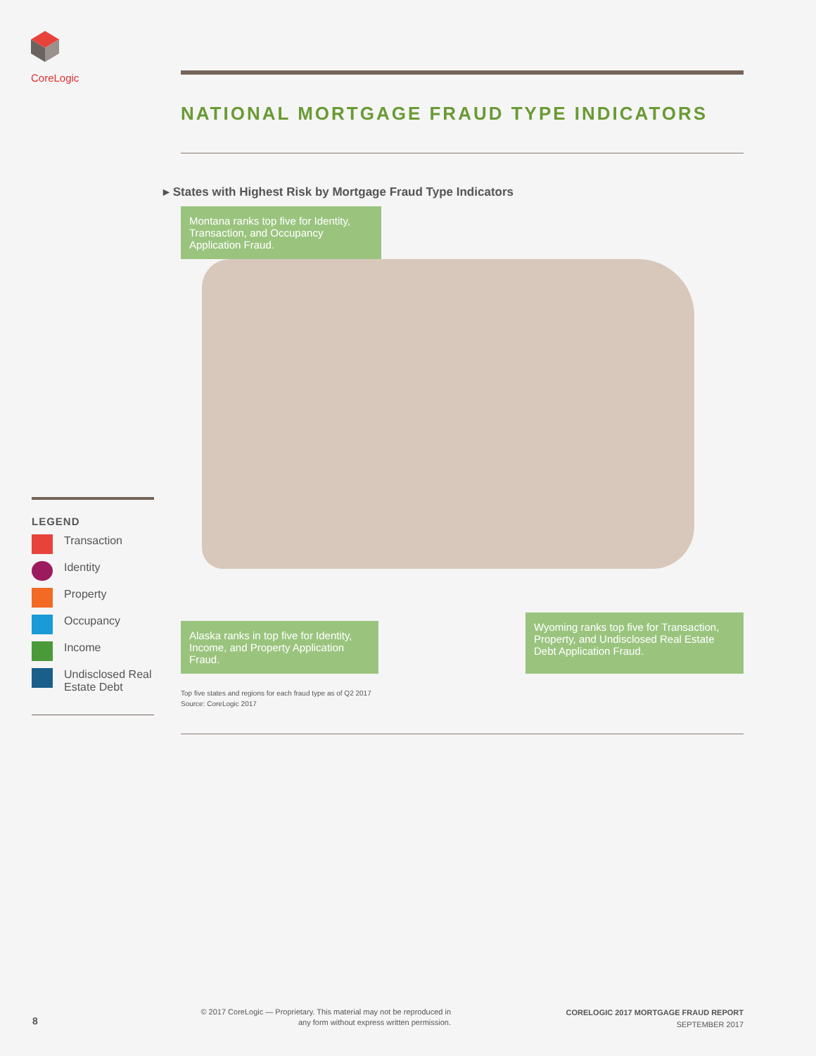CoreLogic
NATIONAL MORTGAGE FRAUD TYPE INDICATORS
▸ States with Highest Risk by Mortgage Fraud Type Indicators
Montana ranks top five for Identity, Transaction, and Occupancy Application Fraud.
Alaska ranks in top five for Identity, Income, and Property Application Fraud.
Wyoming ranks top five for Transaction, Property, and Undisclosed Real Estate Debt Application Fraud.
Top five states and regions for each fraud type as of Q2 2017
Source: CoreLogic 2017
LEGEND
Transaction
Identity
Property
Occupancy
Income
Undisclosed Real Estate Debt
8
© 2017 CoreLogic — Proprietary. This material may not be reproduced in any form without express written permission.
CORELOGIC 2017 MORTGAGE FRAUD REPORT
SEPTEMBER 2017